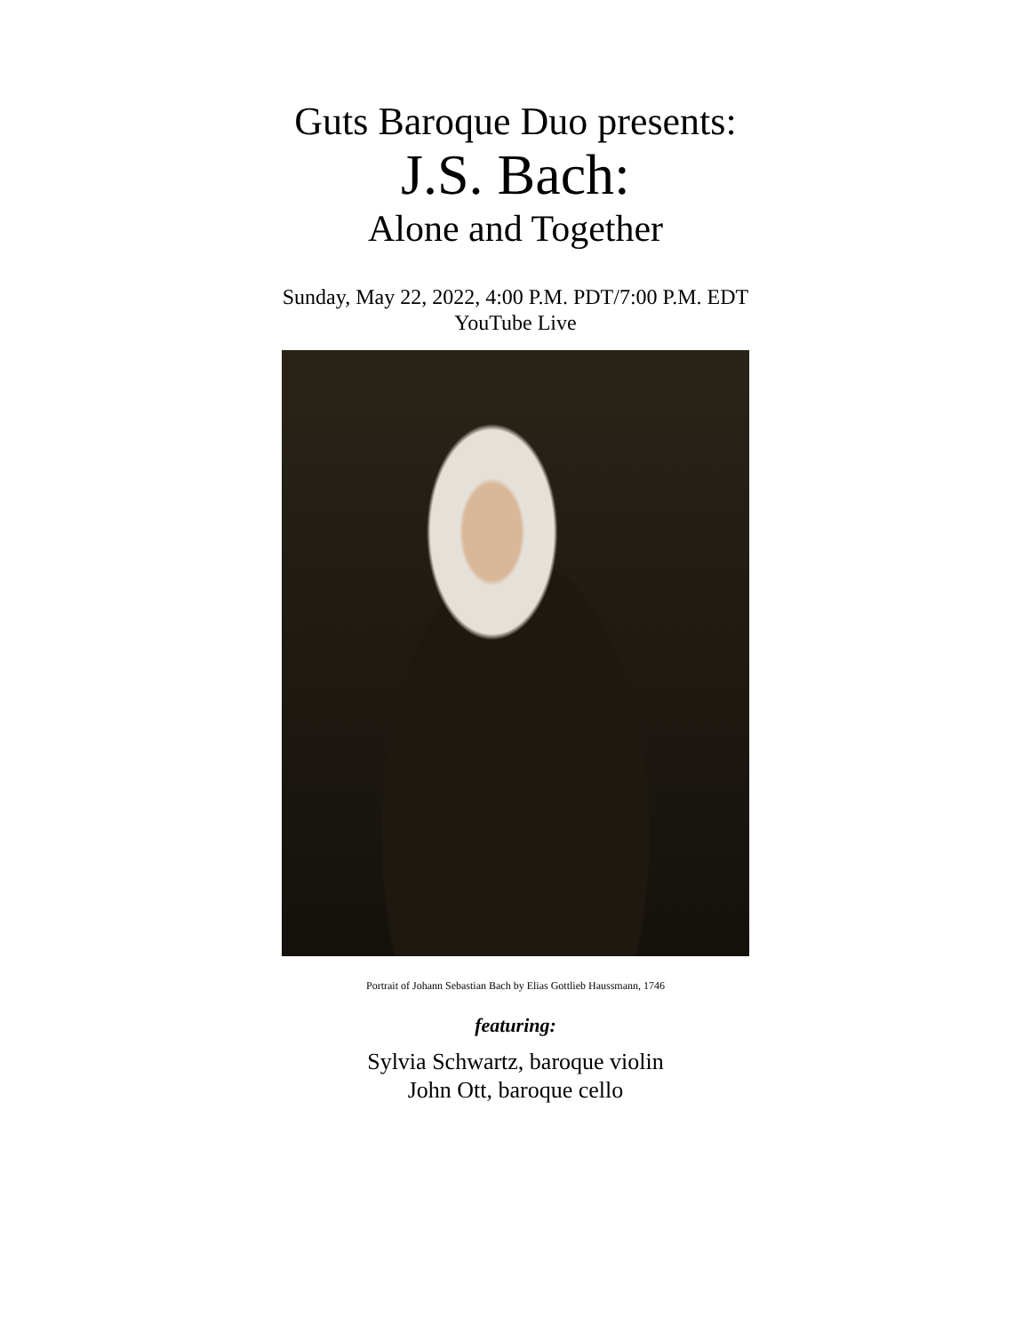Guts Baroque Duo presents:
J.S. Bach:
Alone and Together
Sunday, May 22, 2022, 4:00 P.M. PDT/7:00 P.M. EDT
YouTube Live
Portrait of Johann Sebastian Bach by Elias Gottlieb Haussmann, 1746
featuring:
Sylvia Schwartz, baroque violin
John Ott, baroque cello